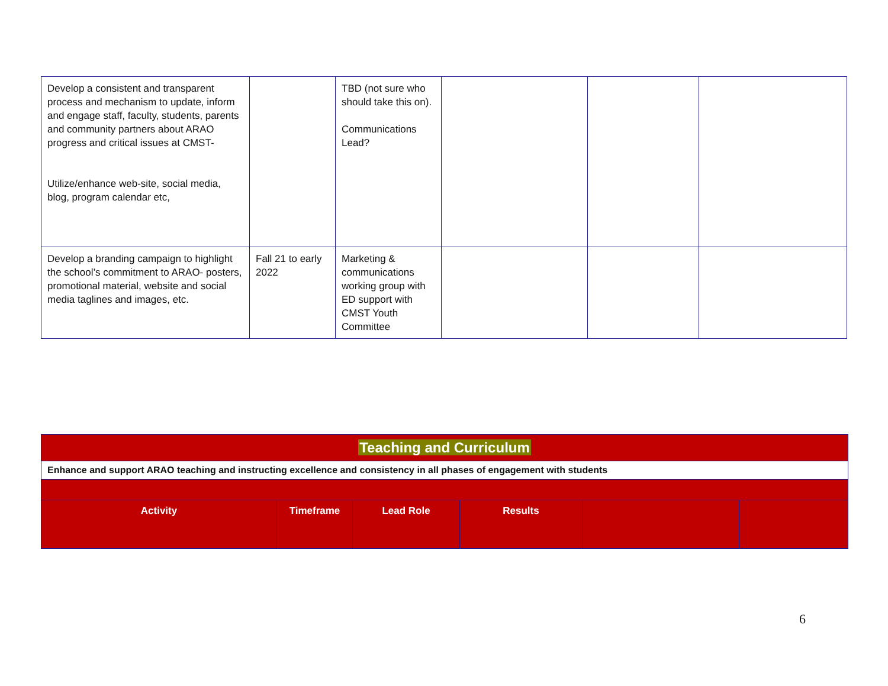| Develop a consistent and transparent process and mechanism to update, inform and engage staff, faculty, students, parents and community partners about ARAO progress and critical issues at CMST- Utilize/enhance web-site, social media, blog, program calendar etc, | | TBD (not sure who should take this on). Communications Lead? | | | |
| Develop a branding campaign to highlight the school’s commitment to ARAO- posters, promotional material, website and social media taglines and images, etc. | Fall 21 to early 2022 | Marketing & communications working group with ED support with CMST Youth Committee | | | |
| Teaching and Curriculum | | | | | |
| Enhance and support ARAO teaching and instructing excellence and consistency in all phases of engagement with students | | | | | |
| Activity | Timeframe | Lead Role | Results | | |
6